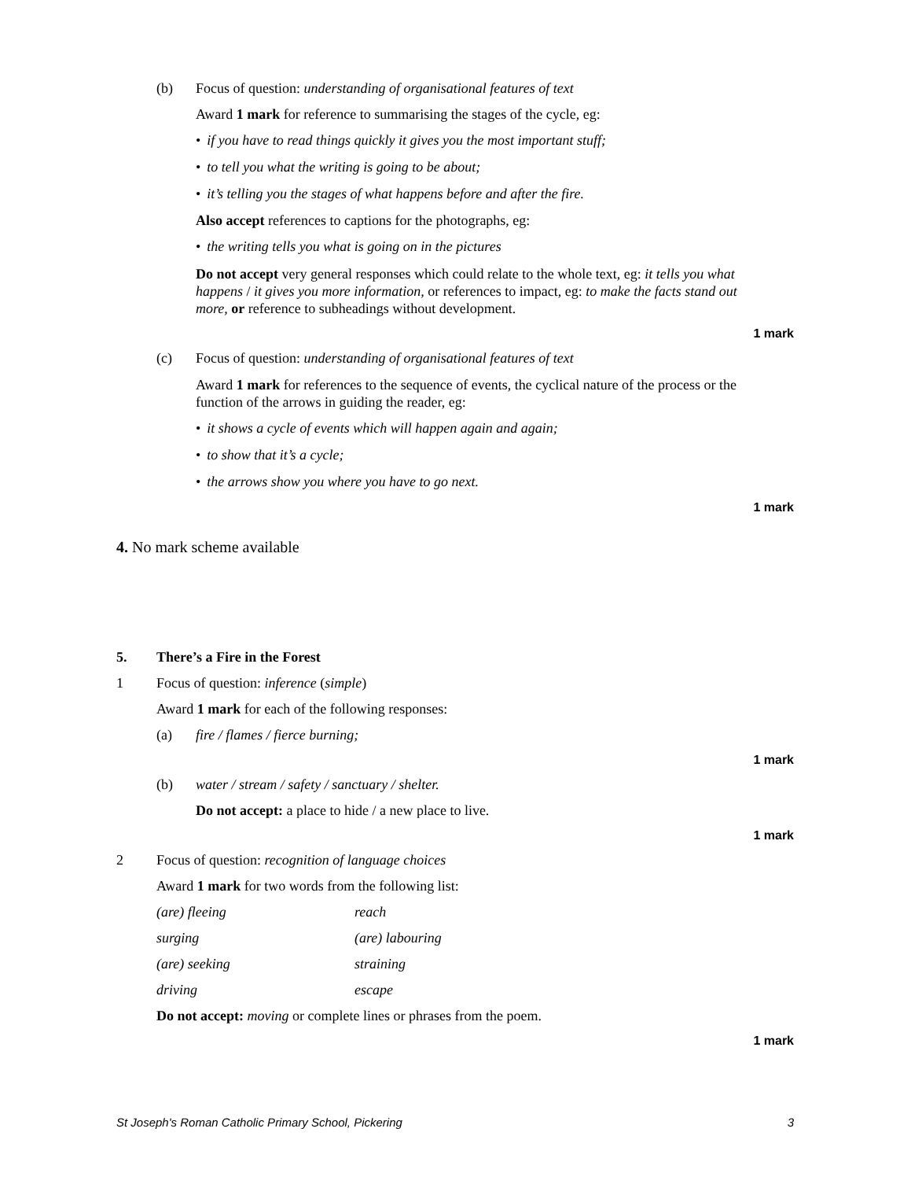(b) Focus of question: understanding of organisational features of text
Award 1 mark for reference to summarising the stages of the cycle, eg:
• if you have to read things quickly it gives you the most important stuff;
• to tell you what the writing is going to be about;
• it’s telling you the stages of what happens before and after the fire.
Also accept references to captions for the photographs, eg:
• the writing tells you what is going on in the pictures
Do not accept very general responses which could relate to the whole text, eg: it tells you what happens / it gives you more information, or references to impact, eg: to make the facts stand out more, or reference to subheadings without development.
1 mark
(c) Focus of question: understanding of organisational features of text
Award 1 mark for references to the sequence of events, the cyclical nature of the process or the function of the arrows in guiding the reader, eg:
• it shows a cycle of events which will happen again and again;
• to show that it’s a cycle;
• the arrows show you where you have to go next.
1 mark
4. No mark scheme available
5. There’s a Fire in the Forest
1 Focus of question: inference (simple)
Award 1 mark for each of the following responses:
(a) fire / flames / fierce burning;
1 mark
(b) water / stream / safety / sanctuary / shelter.
Do not accept: a place to hide / a new place to live.
1 mark
2 Focus of question: recognition of language choices
Award 1 mark for two words from the following list:
| (are) fleeing | reach |
| surging | (are) labouring |
| (are) seeking | straining |
| driving | escape |
Do not accept: moving or complete lines or phrases from the poem.
1 mark
St Joseph's Roman Catholic Primary School, Pickering 3